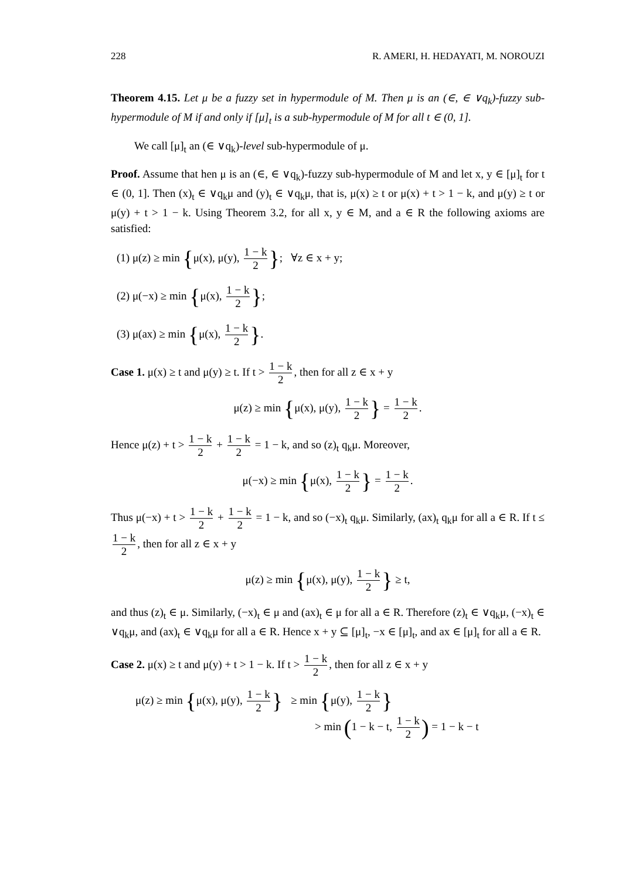228 R. AMERI, H. HEDAYATI, M. NOROUZI
Theorem 4.15. Let μ be a fuzzy set in hypermodule of M. Then μ is an (∈, ∈ ∨q<sub>k</sub>)-fuzzy sub-hypermodule of M if and only if [μ]<sub>t</sub> is a sub-hypermodule of M for all t ∈ (0, 1].
We call [μ]<sub>t</sub> an (∈ ∨q<sub>k</sub>)-level sub-hypermodule of μ.
Proof. Assume that hen μ is an (∈, ∈ ∨q<sub>k</sub>)-fuzzy sub-hypermodule of M and let x, y ∈ [μ]<sub>t</sub> for t ∈ (0, 1]. Then (x)<sub>t</sub> ∈ ∨q<sub>k</sub>μ and (y)<sub>t</sub> ∈ ∨q<sub>k</sub>μ, that is, μ(x) ≥ t or μ(x) + t > 1 − k, and μ(y) ≥ t or μ(y) + t > 1 − k. Using Theorem 3.2, for all x, y ∈ M, and a ∈ R the following axioms are satisfied:
(1) μ(z) ≥ min {μ(x), μ(y), 1 − k 2 }; ∀z ∈ x + y;
(2) μ(−x) ≥ min {μ(x), 1 − k 2 };
(3) μ(ax) ≥ min {μ(x), 1 − k 2 }.
Case 1. μ(x) ≥ t and μ(y) ≥ t. If t > 1 − k 2, then for all z ∈ x + y
μ(z) ≥ min {μ(x), μ(y), 1 − k 2 } = 1 − k 2.
Hence μ(z) + t > 1 − k 2 + 1 − k 2 = 1 − k, and so (z)<sub>t</sub> q<sub>k</sub>μ. Moreover,
μ(−x) ≥ min {μ(x), 1 − k 2 } = 1 − k 2.
Thus μ(−x) + t > 1 − k 2 + 1 − k 2 = 1 − k, and so (−x)<sub>t</sub> q<sub>k</sub>μ. Similarly, (ax)<sub>t</sub> q<sub>k</sub>μ for all a ∈ R. If t ≤ 1 − k 2, then for all z ∈ x + y
μ(z) ≥ min {μ(x), μ(y), 1 − k 2 } ≥ t,
and thus (z)<sub>t</sub> ∈ μ. Similarly, (−x)<sub>t</sub> ∈ μ and (ax)<sub>t</sub> ∈ μ for all a ∈ R. Therefore (z)<sub>t</sub> ∈ ∨q<sub>k</sub>μ, (−x)<sub>t</sub> ∈ ∨q<sub>k</sub>μ, and (ax)<sub>t</sub> ∈ ∨q<sub>k</sub>μ for all a ∈ R. Hence x + y ⊆ [μ]<sub>t</sub>, −x ∈ [μ]<sub>t</sub>, and ax ∈ [μ]<sub>t</sub> for all a ∈ R.
Case 2. μ(x) ≥ t and μ(y) + t > 1 − k. If t > 1 − k 2, then for all z ∈ x + y
μ(z) ≥ min {μ(x), μ(y), 1 − k 2 } ≥ min {μ(y), 1 − k 2 }
> min (1 − k − t, 1 − k 2) = 1 − k − t